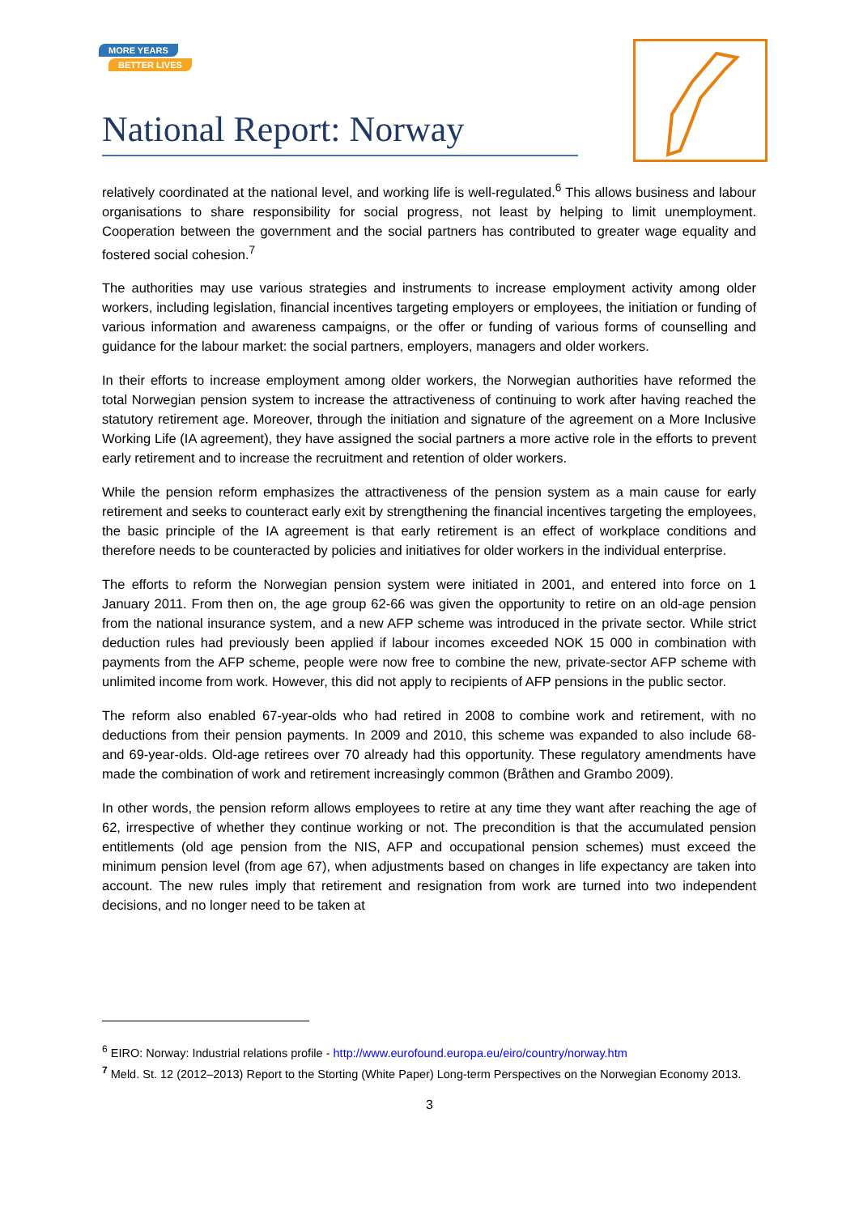MORE YEARS
BETTER LIVES
National Report: Norway
relatively coordinated at the national level, and working life is well-regulated.<sup>6</sup> This allows business and labour organisations to share responsibility for social progress, not least by helping to limit unemployment. Cooperation between the government and the social partners has contributed to greater wage equality and fostered social cohesion.<sup>7</sup>
The authorities may use various strategies and instruments to increase employment activity among older workers, including legislation, financial incentives targeting employers or employees, the initiation or funding of various information and awareness campaigns, or the offer or funding of various forms of counselling and guidance for the labour market: the social partners, employers, managers and older workers.
In their efforts to increase employment among older workers, the Norwegian authorities have reformed the total Norwegian pension system to increase the attractiveness of continuing to work after having reached the statutory retirement age. Moreover, through the initiation and signature of the agreement on a More Inclusive Working Life (IA agreement), they have assigned the social partners a more active role in the efforts to prevent early retirement and to increase the recruitment and retention of older workers.
While the pension reform emphasizes the attractiveness of the pension system as a main cause for early retirement and seeks to counteract early exit by strengthening the financial incentives targeting the employees, the basic principle of the IA agreement is that early retirement is an effect of workplace conditions and therefore needs to be counteracted by policies and initiatives for older workers in the individual enterprise.
The efforts to reform the Norwegian pension system were initiated in 2001, and entered into force on 1 January 2011. From then on, the age group 62-66 was given the opportunity to retire on an old-age pension from the national insurance system, and a new AFP scheme was introduced in the private sector. While strict deduction rules had previously been applied if labour incomes exceeded NOK 15 000 in combination with payments from the AFP scheme, people were now free to combine the new, private-sector AFP scheme with unlimited income from work. However, this did not apply to recipients of AFP pensions in the public sector.
The reform also enabled 67-year-olds who had retired in 2008 to combine work and retirement, with no deductions from their pension payments. In 2009 and 2010, this scheme was expanded to also include 68- and 69-year-olds. Old-age retirees over 70 already had this opportunity. These regulatory amendments have made the combination of work and retirement increasingly common (Bråthen and Grambo 2009).
In other words, the pension reform allows employees to retire at any time they want after reaching the age of 62, irrespective of whether they continue working or not. The precondition is that the accumulated pension entitlements (old age pension from the NIS, AFP and occupational pension schemes) must exceed the minimum pension level (from age 67), when adjustments based on changes in life expectancy are taken into account. The new rules imply that retirement and resignation from work are turned into two independent decisions, and no longer need to be taken at
<sup>6</sup> EIRO: Norway: Industrial relations profile - http://www.eurofound.europa.eu/eiro/country/norway.htm
<sup>7</sup> Meld. St. 12 (2012–2013) Report to the Storting (White Paper) Long-term Perspectives on the Norwegian Economy 2013.
3